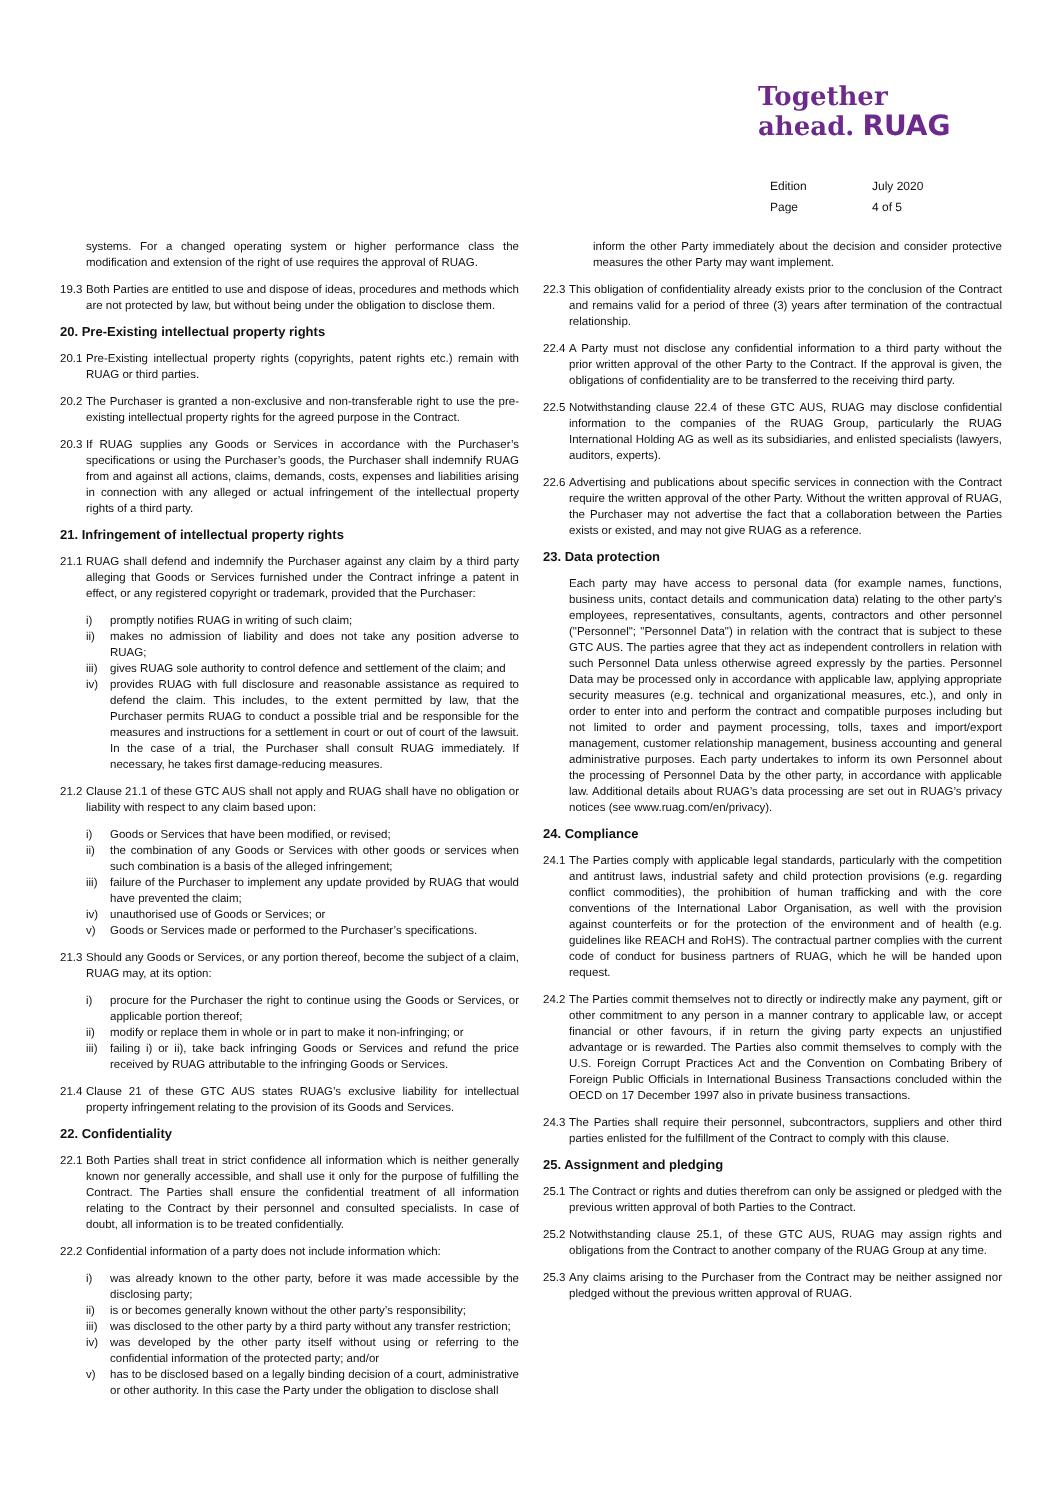Together
ahead. RUAG
| Edition | July 2020 |
| Page | 4 of 5 |
systems. For a changed operating system or higher performance class the modification and extension of the right of use requires the approval of RUAG.
19.3 Both Parties are entitled to use and dispose of ideas, procedures and methods which are not protected by law, but without being under the obligation to disclose them.
20. Pre-Existing intellectual property rights
20.1 Pre-Existing intellectual property rights (copyrights, patent rights etc.) remain with RUAG or third parties.
20.2 The Purchaser is granted a non-exclusive and non-transferable right to use the pre-existing intellectual property rights for the agreed purpose in the Contract.
20.3 If RUAG supplies any Goods or Services in accordance with the Purchaser’s specifications or using the Purchaser’s goods, the Purchaser shall indemnify RUAG from and against all actions, claims, demands, costs, expenses and liabilities arising in connection with any alleged or actual infringement of the intellectual property rights of a third party.
21. Infringement of intellectual property rights
21.1 RUAG shall defend and indemnify the Purchaser against any claim by a third party alleging that Goods or Services furnished under the Contract infringe a patent in effect, or any registered copyright or trademark, provided that the Purchaser:
i) promptly notifies RUAG in writing of such claim;
ii) makes no admission of liability and does not take any position adverse to RUAG;
iii) gives RUAG sole authority to control defence and settlement of the claim; and
iv) provides RUAG with full disclosure and reasonable assistance as required to defend the claim. This includes, to the extent permitted by law, that the Purchaser permits RUAG to conduct a possible trial and be responsible for the measures and instructions for a settlement in court or out of court of the lawsuit. In the case of a trial, the Purchaser shall consult RUAG immediately. If necessary, he takes first damage-reducing measures.
21.2 Clause 21.1 of these GTC AUS shall not apply and RUAG shall have no obligation or liability with respect to any claim based upon:
i) Goods or Services that have been modified, or revised;
ii) the combination of any Goods or Services with other goods or services when such combination is a basis of the alleged infringement;
iii) failure of the Purchaser to implement any update provided by RUAG that would have prevented the claim;
iv) unauthorised use of Goods or Services; or
v) Goods or Services made or performed to the Purchaser’s specifications.
21.3 Should any Goods or Services, or any portion thereof, become the subject of a claim, RUAG may, at its option:
i) procure for the Purchaser the right to continue using the Goods or Services, or applicable portion thereof;
ii) modify or replace them in whole or in part to make it non-infringing; or
iii) failing i) or ii), take back infringing Goods or Services and refund the price received by RUAG attributable to the infringing Goods or Services.
21.4 Clause 21 of these GTC AUS states RUAG’s exclusive liability for intellectual property infringement relating to the provision of its Goods and Services.
22. Confidentiality
22.1 Both Parties shall treat in strict confidence all information which is neither generally known nor generally accessible, and shall use it only for the purpose of fulfilling the Contract. The Parties shall ensure the confidential treatment of all information relating to the Contract by their personnel and consulted specialists. In case of doubt, all information is to be treated confidentially.
22.2 Confidential information of a party does not include information which:
i) was already known to the other party, before it was made accessible by the disclosing party;
ii) is or becomes generally known without the other party’s responsibility;
iii) was disclosed to the other party by a third party without any transfer restriction;
iv) was developed by the other party itself without using or referring to the confidential information of the protected party; and/or
v) has to be disclosed based on a legally binding decision of a court, administrative or other authority. In this case the Party under the obligation to disclose shall
inform the other Party immediately about the decision and consider protective measures the other Party may want implement.
22.3 This obligation of confidentiality already exists prior to the conclusion of the Contract and remains valid for a period of three (3) years after termination of the contractual relationship.
22.4 A Party must not disclose any confidential information to a third party without the prior written approval of the other Party to the Contract. If the approval is given, the obligations of confidentiality are to be transferred to the receiving third party.
22.5 Notwithstanding clause 22.4 of these GTC AUS, RUAG may disclose confidential information to the companies of the RUAG Group, particularly the RUAG International Holding AG as well as its subsidiaries, and enlisted specialists (lawyers, auditors, experts).
22.6 Advertising and publications about specific services in connection with the Contract require the written approval of the other Party. Without the written approval of RUAG, the Purchaser may not advertise the fact that a collaboration between the Parties exists or existed, and may not give RUAG as a reference.
23. Data protection
Each party may have access to personal data (for example names, functions, business units, contact details and communication data) relating to the other party's employees, representatives, consultants, agents, contractors and other personnel ("Personnel"; "Personnel Data") in relation with the contract that is subject to these GTC AUS. The parties agree that they act as independent controllers in relation with such Personnel Data unless otherwise agreed expressly by the parties. Personnel Data may be processed only in accordance with applicable law, applying appropriate security measures (e.g. technical and organizational measures, etc.), and only in order to enter into and perform the contract and compatible purposes including but not limited to order and payment processing, tolls, taxes and import/export management, customer relationship management, business accounting and general administrative purposes. Each party undertakes to inform its own Personnel about the processing of Personnel Data by the other party, in accordance with applicable law. Additional details about RUAG’s data processing are set out in RUAG’s privacy notices (see www.ruag.com/en/privacy).
24. Compliance
24.1 The Parties comply with applicable legal standards, particularly with the competition and antitrust laws, industrial safety and child protection provisions (e.g. regarding conflict commodities), the prohibition of human trafficking and with the core conventions of the International Labor Organisation, as well with the provision against counterfeits or for the protection of the environment and of health (e.g. guidelines like REACH and RoHS). The contractual partner complies with the current code of conduct for business partners of RUAG, which he will be handed upon request.
24.2 The Parties commit themselves not to directly or indirectly make any payment, gift or other commitment to any person in a manner contrary to applicable law, or accept financial or other favours, if in return the giving party expects an unjustified advantage or is rewarded. The Parties also commit themselves to comply with the U.S. Foreign Corrupt Practices Act and the Convention on Combating Bribery of Foreign Public Officials in International Business Transactions concluded within the OECD on 17 December 1997 also in private business transactions.
24.3 The Parties shall require their personnel, subcontractors, suppliers and other third parties enlisted for the fulfillment of the Contract to comply with this clause.
25. Assignment and pledging
25.1 The Contract or rights and duties therefrom can only be assigned or pledged with the previous written approval of both Parties to the Contract.
25.2 Notwithstanding clause 25.1, of these GTC AUS, RUAG may assign rights and obligations from the Contract to another company of the RUAG Group at any time.
25.3 Any claims arising to the Purchaser from the Contract may be neither assigned nor pledged without the previous written approval of RUAG.